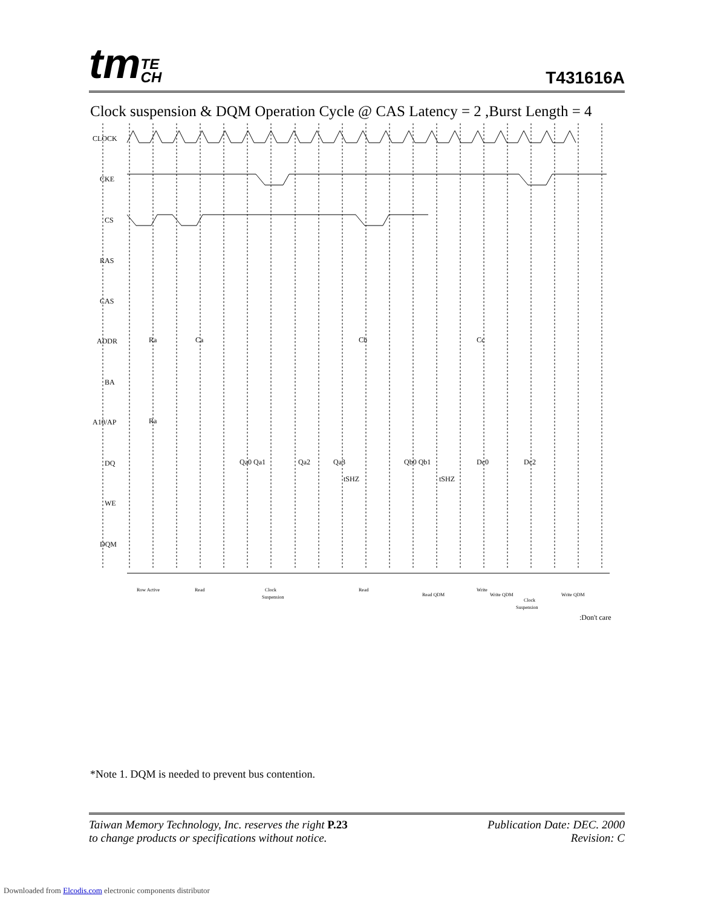tmTE
CH
T431616A
Clock suspension & DQM Operation Cycle @ CAS Latency = 2 ,Burst Length = 4
CLOCK
CKE
CS
RAS
CAS
ADDR
BA
A10/AP
DQ
WE
DQM
Ra
Ca
Cb
Cc
Ra
Qa0 Qa1
Qa2
Qa3
Qb0 Qb1
Dc0
Dc2
tSHZ
tSHZ
Row Active
Read
Clock
Suspension
Read
Read QDM
Write
Write QDM
Clock
Suspension
Write QDM
:Don't care
*Note 1. DQM is needed to prevent bus contention.
Taiwan Memory Technology, Inc. reserves the right P.23
to change products or specifications without notice.
Publication Date: DEC. 2000
Revision: C
Downloaded from Elcodis.com electronic components distributor